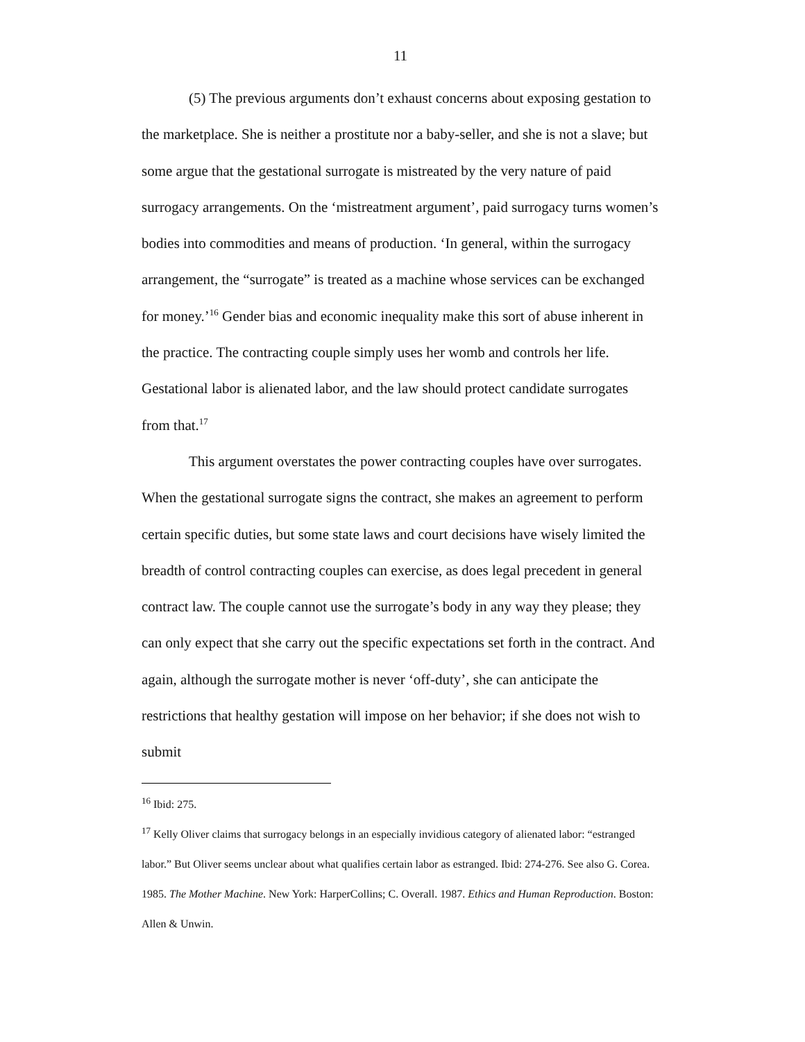11
(5) The previous arguments don’t exhaust concerns about exposing gestation to the marketplace. She is neither a prostitute nor a baby-seller, and she is not a slave; but some argue that the gestational surrogate is mistreated by the very nature of paid surrogacy arrangements. On the ‘mistreatment argument’, paid surrogacy turns women’s bodies into commodities and means of production. ‘In general, within the surrogacy arrangement, the “surrogate” is treated as a machine whose services can be exchanged for money.’<sup>16</sup> Gender bias and economic inequality make this sort of abuse inherent in the practice. The contracting couple simply uses her womb and controls her life. Gestational labor is alienated labor, and the law should protect candidate surrogates from that.<sup>17</sup>
This argument overstates the power contracting couples have over surrogates. When the gestational surrogate signs the contract, she makes an agreement to perform certain specific duties, but some state laws and court decisions have wisely limited the breadth of control contracting couples can exercise, as does legal precedent in general contract law. The couple cannot use the surrogate’s body in any way they please; they can only expect that she carry out the specific expectations set forth in the contract. And again, although the surrogate mother is never ‘off-duty’, she can anticipate the restrictions that healthy gestation will impose on her behavior; if she does not wish to submit
<sup>16</sup> Ibid: 275.
<sup>17</sup> Kelly Oliver claims that surrogacy belongs in an especially invidious category of alienated labor: “estranged labor.” But Oliver seems unclear about what qualifies certain labor as estranged. Ibid: 274-276. See also G. Corea. 1985. The Mother Machine. New York: HarperCollins; C. Overall. 1987. Ethics and Human Reproduction. Boston: Allen & Unwin.